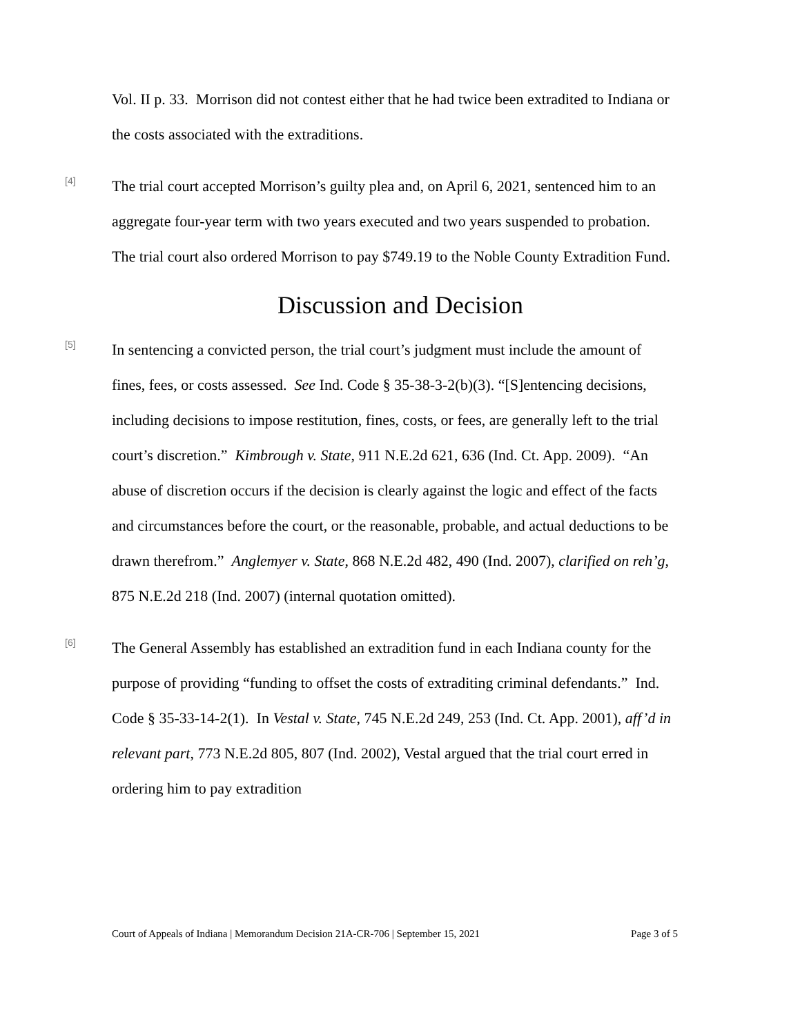Vol. II p. 33. Morrison did not contest either that he had twice been extradited to Indiana or the costs associated with the extraditions.
[4]
The trial court accepted Morrison’s guilty plea and, on April 6, 2021, sentenced him to an aggregate four-year term with two years executed and two years suspended to probation. The trial court also ordered Morrison to pay $749.19 to the Noble County Extradition Fund.
Discussion and Decision
[5]
In sentencing a convicted person, the trial court’s judgment must include the amount of fines, fees, or costs assessed. See Ind. Code § 35-38-3-2(b)(3). “[S]entencing decisions, including decisions to impose restitution, fines, costs, or fees, are generally left to the trial court’s discretion.” Kimbrough v. State, 911 N.E.2d 621, 636 (Ind. Ct. App. 2009). “An abuse of discretion occurs if the decision is clearly against the logic and effect of the facts and circumstances before the court, or the reasonable, probable, and actual deductions to be drawn therefrom.” Anglemyer v. State, 868 N.E.2d 482, 490 (Ind. 2007), clarified on reh’g, 875 N.E.2d 218 (Ind. 2007) (internal quotation omitted).
[6]
The General Assembly has established an extradition fund in each Indiana county for the purpose of providing “funding to offset the costs of extraditing criminal defendants.” Ind. Code § 35-33-14-2(1). In Vestal v. State, 745 N.E.2d 249, 253 (Ind. Ct. App. 2001), aff’d in relevant part, 773 N.E.2d 805, 807 (Ind. 2002), Vestal argued that the trial court erred in ordering him to pay extradition
Court of Appeals of Indiana | Memorandum Decision 21A-CR-706 | September 15, 2021 Page 3 of 5